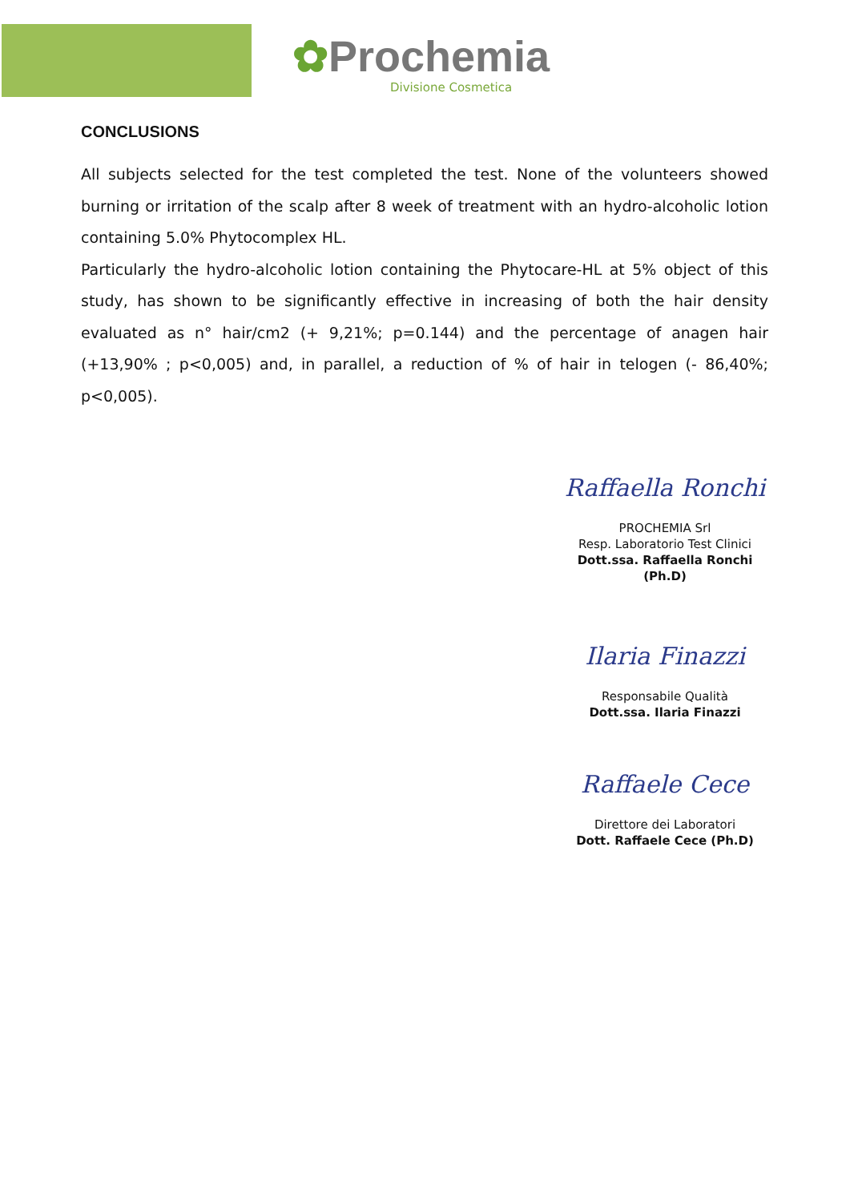✿Prochemia
Divisione Cosmetica
CONCLUSIONS
All subjects selected for the test completed the test. None of the volunteers showed burning or irritation of the scalp after 8 week of treatment with an hydro-alcoholic lotion containing 5.0% Phytocomplex HL.
Particularly the hydro-alcoholic lotion containing the Phytocare-HL at 5% object of this study, has shown to be significantly effective in increasing of both the hair density evaluated as n° hair/cm2 (+ 9,21%; p=0.144) and the percentage of anagen hair (+13,90% ; p<0,005) and, in parallel, a reduction of % of hair in telogen (- 86,40%; p<0,005).
Raffaella Ronchi
PROCHEMIA Srl
Resp. Laboratorio Test Clinici
Dott.ssa. Raffaella Ronchi (Ph.D)
Ilaria Finazzi
Responsabile Qualità
Dott.ssa. Ilaria Finazzi
Raffaele Cece
Direttore dei Laboratori
Dott. Raffaele Cece (Ph.D)